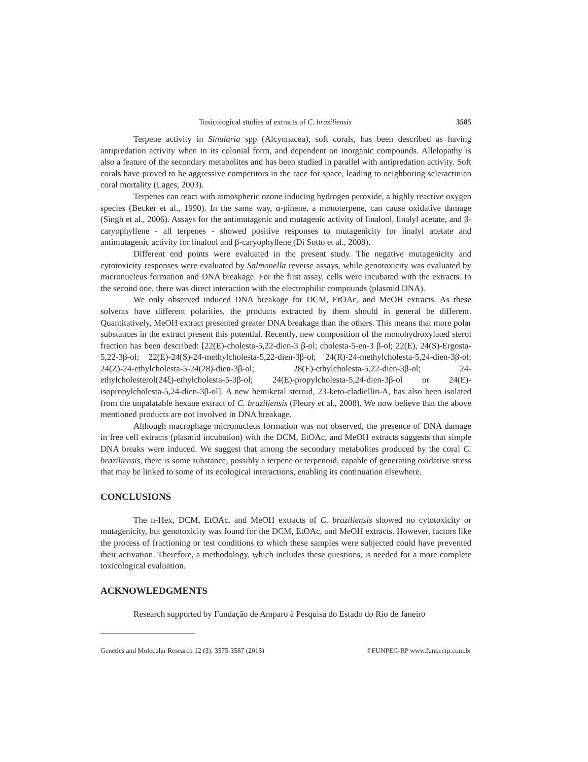Toxicological studies of extracts of C. braziliensis 3585
Terpene activity in Sinularia spp (Alcyonacea), soft corals, has been described as having antipredation activity when in its colonial form, and dependent on inorganic compounds. Allelopathy is also a feature of the secondary metabolites and has been studied in parallel with antipredation activity. Soft corals have proved to be aggressive competitors in the race for space, leading to neighboring scleractinian coral mortality (Lages, 2003).
Terpenes can react with atmospheric ozone inducing hydrogen peroxide, a highly reactive oxygen species (Becker et al., 1990). In the same way, α-pinene, a monoterpene, can cause oxidative damage (Singh et al., 2006). Assays for the antimutagenic and mutagenic activity of linalool, linalyl acetate, and β-caryophyllene - all terpenes - showed positive responses to mutagenicity for linalyl acetate and antimutagenic activity for linalool and β-caryophyllene (Di Sotto et al., 2008).
Different end points were evaluated in the present study. The negative mutagenicity and cytotoxicity responses were evaluated by Salmonella reverse assays, while genotoxicity was evaluated by micronucleus formation and DNA breakage. For the first assay, cells were incubated with the extracts. In the second one, there was direct interaction with the electrophilic compounds (plasmid DNA).
We only observed induced DNA breakage for DCM, EtOAc, and MeOH extracts. As these solvents have different polarities, the products extracted by them should in general be different. Quantitatively, MeOH extract presented greater DNA breakage than the others. This means that more polar substances in the extract present this potential. Recently, new composition of the monohydroxylated sterol fraction has been described: [22(E)-cholesta-5,22-dien-3 β-ol; cholesta-5-en-3 β-ol; 22(E), 24(S)-Ergosta-5,22-3β-ol; 22(E)-24(S)-24-methylcholesta-5,22-dien-3β-ol; 24(R)-24-methylcholesta-5,24-dien-3β-ol; 24(Z)-24-ethylcholesta-5-24(28)-dien-3β-ol; 28(E)-ethylcholesta-5,22-dien-3β-ol; 24-ethylcholesterol(24ξ)-ethylcholesta-5-3β-ol; 24(E)-propylcholesta-5,24-dien-3β-ol or 24(E)-isopropylcholesta-5,24-dien-3β-ol]. A new hemiketal steroid, 23-keto-cladiellin-A, has also been isolated from the unpalatable hexane extract of C. braziliensis (Fleury et al., 2008). We now believe that the above mentioned products are not involved in DNA breakage.
Although macrophage micronucleus formation was not observed, the presence of DNA damage in free cell extracts (plasmid incubation) with the DCM, EtOAc, and MeOH extracts suggests that simple DNA breaks were induced. We suggest that among the secondary metabolites produced by the coral C. braziliensis, there is some substance, possibly a terpene or terpenoid, capable of generating oxidative stress that may be linked to some of its ecological interactions, enabling its continuation elsewhere.
CONCLUSIONS
The n-Hex, DCM, EtOAc, and MeOH extracts of C. braziliensis showed no cytotoxicity or mutagenicity, but genotoxicity was found for the DCM, EtOAc, and MeOH extracts. However, factors like the process of fractioning or test conditions to which these samples were subjected could have prevented their activation. Therefore, a methodology, which includes these questions, is needed for a more complete toxicological evaluation.
ACKNOWLEDGMENTS
Research supported by Fundação de Amparo à Pesquisa do Estado do Rio de Janeiro
Genetics and Molecular Research 12 (3): 3575-3587 (2013) ©FUNPEC-RP www.funpecrp.com.br